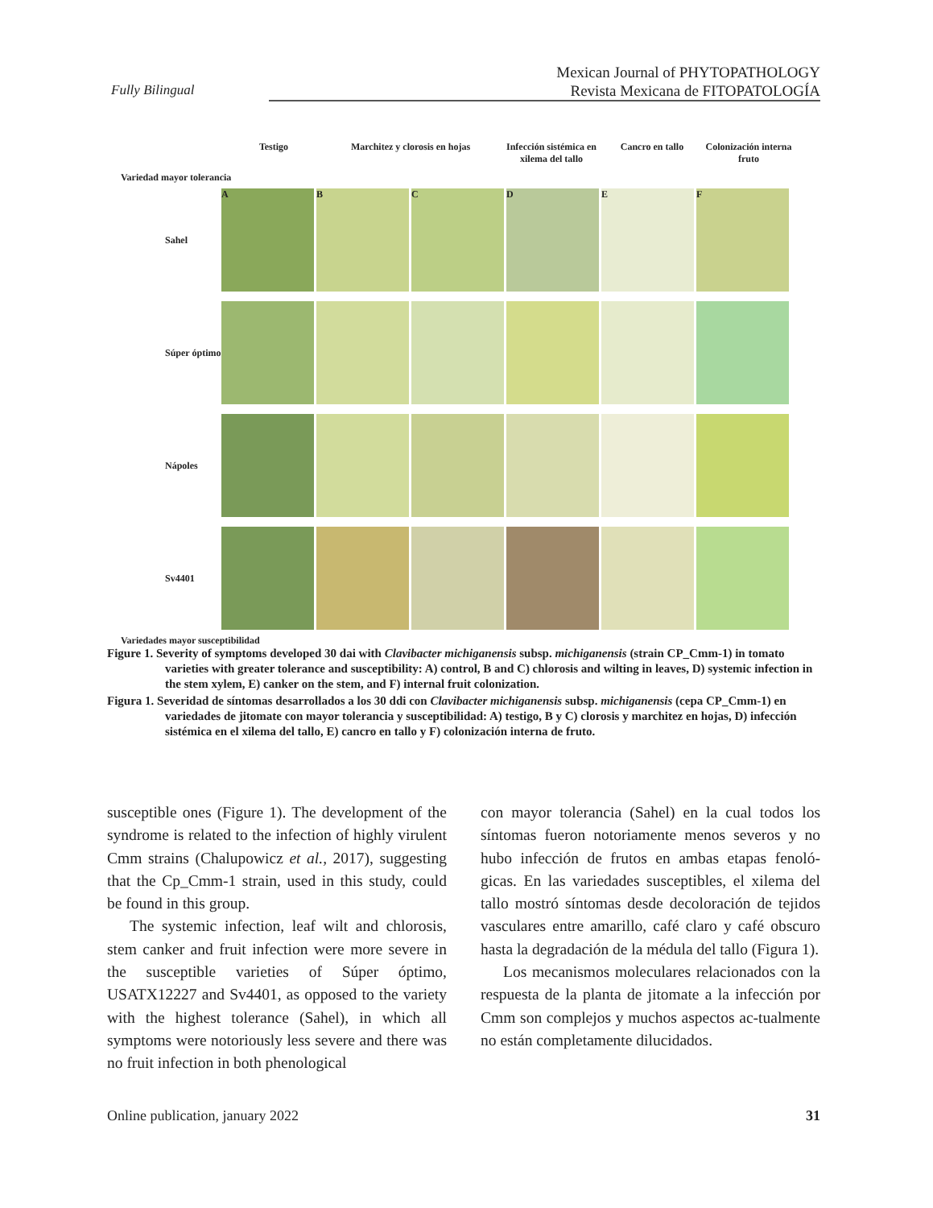Fully Bilingual
Mexican Journal of PHYTOPATHOLOGY
Revista Mexicana de FITOPATOLOGÍA
Testigo Marchitez y clorosis en hojas Infección sistémica en xilema del tallo Cancro en tallo Colonización interna fruto
Variedad mayor tolerancia
Sahel
A B C D E F
Súper óptimo
Nápoles
Sv4401
Variedades mayor susceptibilidad
Figure 1. Severity of symptoms developed 30 dai with Clavibacter michiganensis subsp. michiganensis (strain CP_Cmm-1) in tomato varieties with greater tolerance and susceptibility: A) control, B and C) chlorosis and wilting in leaves, D) systemic infection in the stem xylem, E) canker on the stem, and F) internal fruit colonization.
Figura 1. Severidad de síntomas desarrollados a los 30 ddi con Clavibacter michiganensis subsp. michiganensis (cepa CP_Cmm-1) en variedades de jitomate con mayor tolerancia y susceptibilidad: A) testigo, B y C) clorosis y marchitez en hojas, D) infección sistémica en el xilema del tallo, E) cancro en tallo y F) colonización interna de fruto.
susceptible ones (Figure 1). The development of the syndrome is related to the infection of highly virulent Cmm strains (Chalupowicz et al., 2017), suggesting that the Cp_Cmm-1 strain, used in this study, could be found in this group.
The systemic infection, leaf wilt and chlorosis, stem canker and fruit infection were more severe in the susceptible varieties of Súper óptimo, USATX12227 and Sv4401, as opposed to the variety with the highest tolerance (Sahel), in which all symptoms were notoriously less severe and there was no fruit infection in both phenological
con mayor tolerancia (Sahel) en la cual todos los síntomas fueron notoriamente menos severos y no hubo infección de frutos en ambas etapas fenoló-gicas. En las variedades susceptibles, el xilema del tallo mostró síntomas desde decoloración de tejidos vasculares entre amarillo, café claro y café obscuro hasta la degradación de la médula del tallo (Figura 1).
Los mecanismos moleculares relacionados con la respuesta de la planta de jitomate a la infección por Cmm son complejos y muchos aspectos ac-tualmente no están completamente dilucidados.
Online publication, january 2022 31